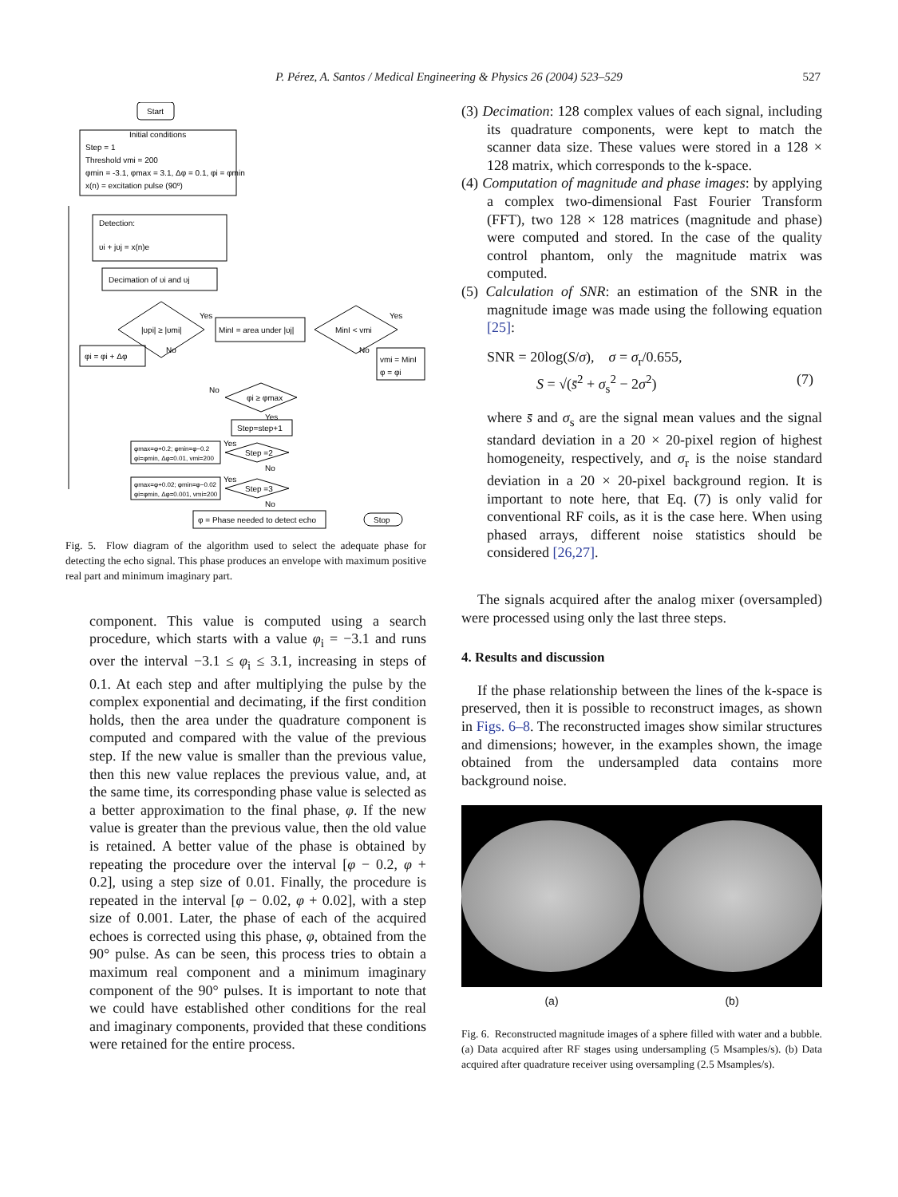P. Pérez, A. Santos / Medical Engineering & Physics 26 (2004) 523–529 527
Start
Initial conditions
Step = 1
Threshold vmi = 200
φmin = -3.1, φmax = 3.1, Δφ = 0.1, φi = φmin
x(n) = excitation pulse (90º)
Detection:
υi + jυj = x(n)e
Decimation of υi and υj
|υpi| ≥ |υmi|
Yes
No
MinI = area under |υj|
MinI < vmi
Yes
No
vmi = MinI
φ = φi
φi = φi + Δφ
φi ≥ φmax
No
Yes
Step=step+1
φmax=φ+0.2; φmin=φ−0.2
φi=φmin, Δφ=0.01, vmi=200
Step =2
Yes
No
φmax=φ+0.02; φmin=φ−0.02
φi=φmin, Δφ=0.001, vmi=200
Step =3
Yes
No
φ = Phase needed to detect echo
Stop
Fig. 5. Flow diagram of the algorithm used to select the adequate phase for detecting the echo signal. This phase produces an envelope with maximum positive real part and minimum imaginary part.
component. This value is computed using a search procedure, which starts with a value φ<sub>i</sub> = −3.1 and runs over the interval −3.1 ≤ φ<sub>i</sub> ≤ 3.1, increasing in steps of 0.1. At each step and after multiplying the pulse by the complex exponential and decimating, if the first condition holds, then the area under the quadrature component is computed and compared with the value of the previous step. If the new value is smaller than the previous value, then this new value replaces the previous value, and, at the same time, its corresponding phase value is selected as a better approximation to the final phase, φ. If the new value is greater than the previous value, then the old value is retained. A better value of the phase is obtained by repeating the procedure over the interval [φ − 0.2, φ + 0.2], using a step size of 0.01. Finally, the procedure is repeated in the interval [φ − 0.02, φ + 0.02], with a step size of 0.001. Later, the phase of each of the acquired echoes is corrected using this phase, φ, obtained from the 90° pulse. As can be seen, this process tries to obtain a maximum real component and a minimum imaginary component of the 90° pulses. It is important to note that we could have established other conditions for the real and imaginary components, provided that these conditions were retained for the entire process.
(3) Decimation: 128 complex values of each signal, including its quadrature components, were kept to match the scanner data size. These values were stored in a 128 × 128 matrix, which corresponds to the k-space.
(4) Computation of magnitude and phase images: by applying a complex two-dimensional Fast Fourier Transform (FFT), two 128 × 128 matrices (magnitude and phase) were computed and stored. In the case of the quality control phantom, only the magnitude matrix was computed.
(5) Calculation of SNR: an estimation of the SNR in the magnitude image was made using the following equation [25]:
SNR = 20log(S/σ), σ = σ<sub>r</sub>/0.655,
S = √(s̄<sup>2</sup> + σ<sub>s</sub><sup>2</sup> − 2σ<sup>2</sup>) (7)
where s̄ and σ<sub>s</sub> are the signal mean values and the signal standard deviation in a 20 × 20-pixel region of highest homogeneity, respectively, and σ<sub>r</sub> is the noise standard deviation in a 20 × 20-pixel background region. It is important to note here, that Eq. (7) is only valid for conventional RF coils, as it is the case here. When using phased arrays, different noise statistics should be considered [26,27].
The signals acquired after the analog mixer (oversampled) were processed using only the last three steps.
4. Results and discussion
If the phase relationship between the lines of the k-space is preserved, then it is possible to reconstruct images, as shown in Figs. 6–8. The reconstructed images show similar structures and dimensions; however, in the examples shown, the image obtained from the undersampled data contains more background noise.
(a) (b)
Fig. 6. Reconstructed magnitude images of a sphere filled with water and a bubble. (a) Data acquired after RF stages using undersampling (5 Msamples/s). (b) Data acquired after quadrature receiver using oversampling (2.5 Msamples/s).